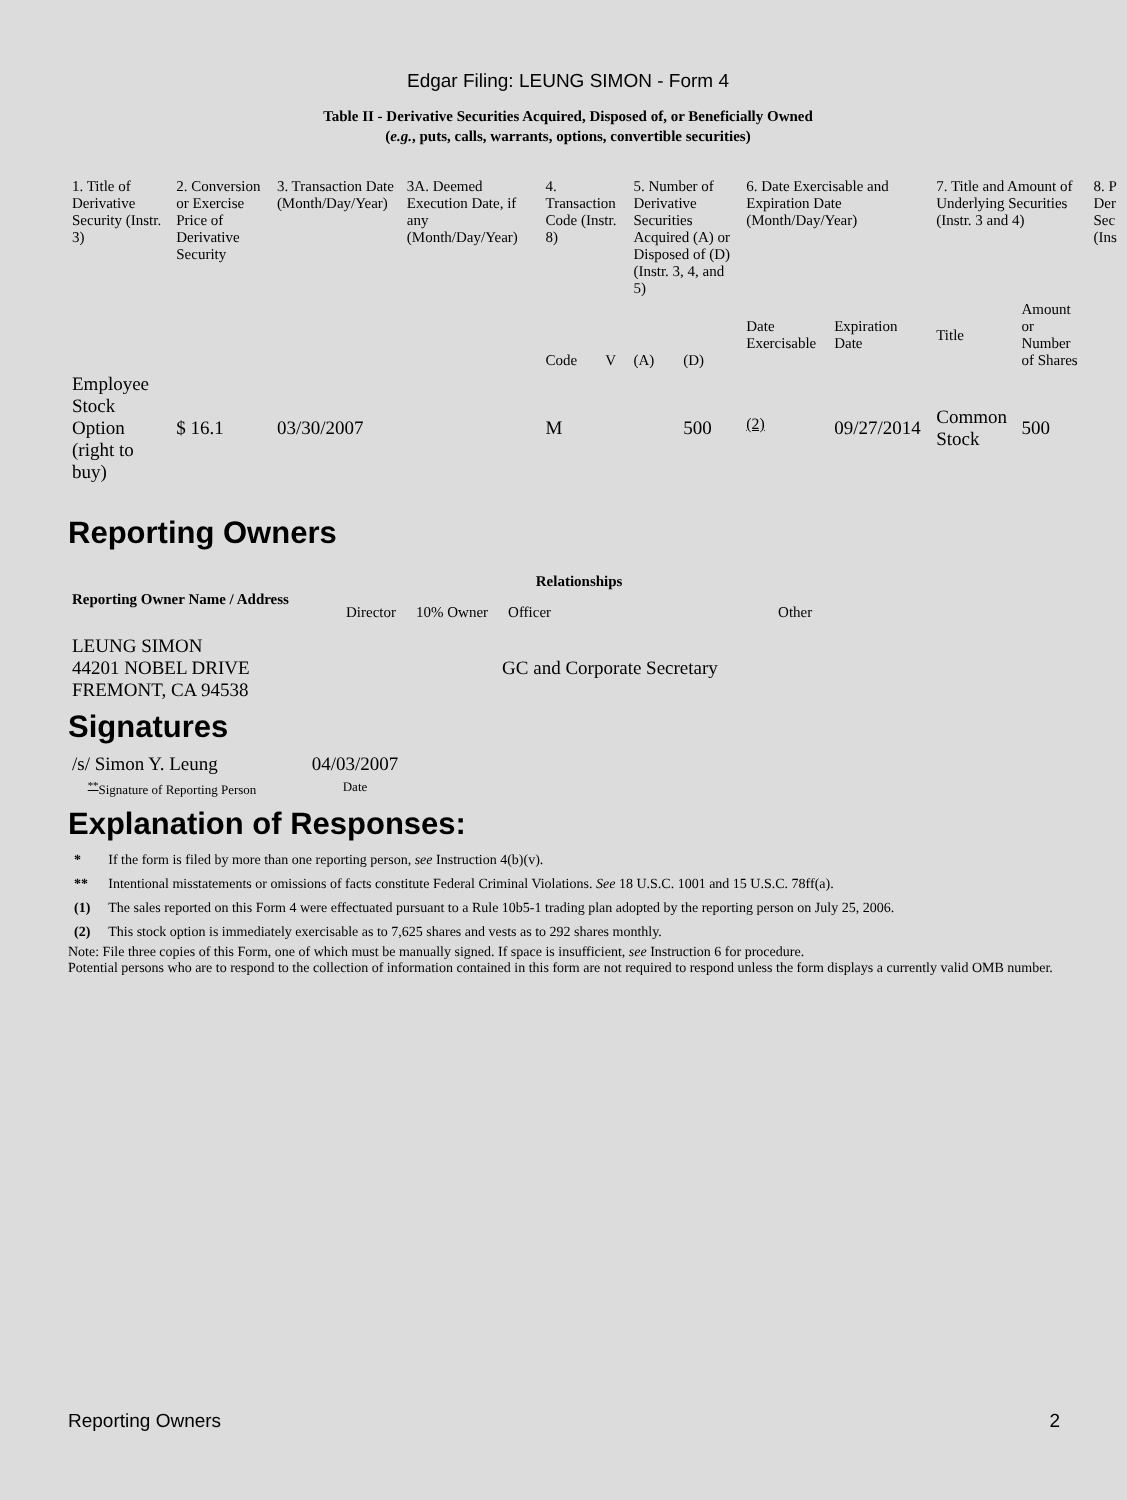Edgar Filing: LEUNG SIMON - Form 4
Table II - Derivative Securities Acquired, Disposed of, or Beneficially Owned
(e.g., puts, calls, warrants, options, convertible securities)
| 1. Title of Derivative Security (Instr. 3) | 2. Conversion or Exercise Price of Derivative Security | 3. Transaction Date (Month/Day/Year) | 3A. Deemed Execution Date, if any (Month/Day/Year) | 4. Transaction Code (Instr. 8) | | 5. Number of Derivative Securities Acquired (A) or Disposed of (D) (Instr. 3, 4, and 5) | | 6. Date Exercisable and Expiration Date (Month/Day/Year) | | 7. Title and Amount of Underlying Securities (Instr. 3 and 4) | | 8. P Der Sec (Ins |
| | | | | Code | V | (A) | (D) | Date Exercisable | Expiration Date | Title | Amount or Number of Shares | |
| Employee Stock Option (right to buy) | $ 16.1 | 03/30/2007 | | M | | | 500 | <sup>(2)</sup> | 09/27/2014 | Common Stock | 500 | |
Reporting Owners
| Reporting Owner Name / Address | Relationships | | | |
| --- | --- | --- | --- | --- |
| | Director | 10% Owner | Officer | Other |
| LEUNG SIMON 44201 NOBEL DRIVE FREMONT, CA 94538 | | | GC and Corporate Secretary | |
Signatures
| /s/ Simon Y. Leung | 04/03/2007 |
| <sup>**</sup> Signature of Reporting Person | Date |
Explanation of Responses:
| * | If the form is filed by more than one reporting person, see Instruction 4(b)(v). |
| ** | Intentional misstatements or omissions of facts constitute Federal Criminal Violations. See 18 U.S.C. 1001 and 15 U.S.C. 78ff(a). |
| (1) | The sales reported on this Form 4 were effectuated pursuant to a Rule 10b5-1 trading plan adopted by the reporting person on July 25, 2006. |
| (2) | This stock option is immediately exercisable as to 7,625 shares and vests as to 292 shares monthly. |
Note: File three copies of this Form, one of which must be manually signed. If space is insufficient, see Instruction 6 for procedure.
Potential persons who are to respond to the collection of information contained in this form are not required to respond unless the form displays a currently valid OMB number.
Reporting Owners 2